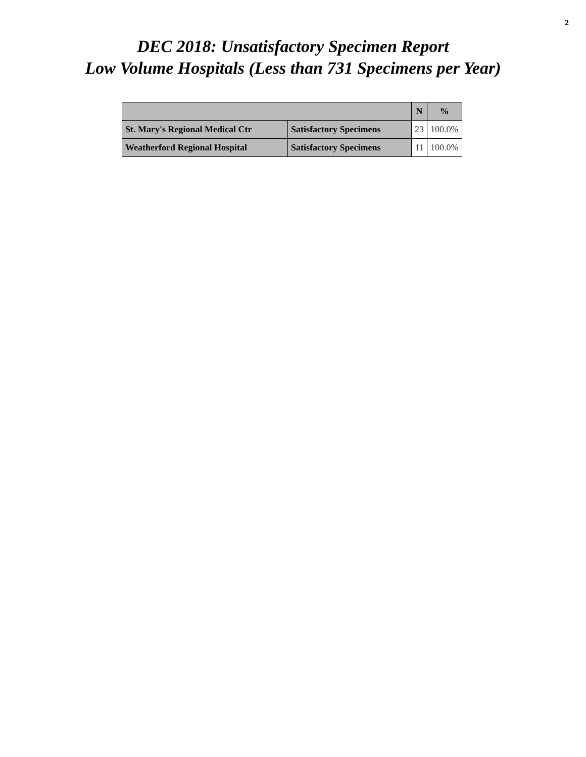2
DEC 2018: Unsatisfactory Specimen Report
Low Volume Hospitals (Less than 731 Specimens per Year)
| | | N | % |
| --- | --- | --- | --- |
| St. Mary's Regional Medical Ctr | Satisfactory Specimens | 23 | 100.0% |
| Weatherford Regional Hospital | Satisfactory Specimens | 11 | 100.0% |